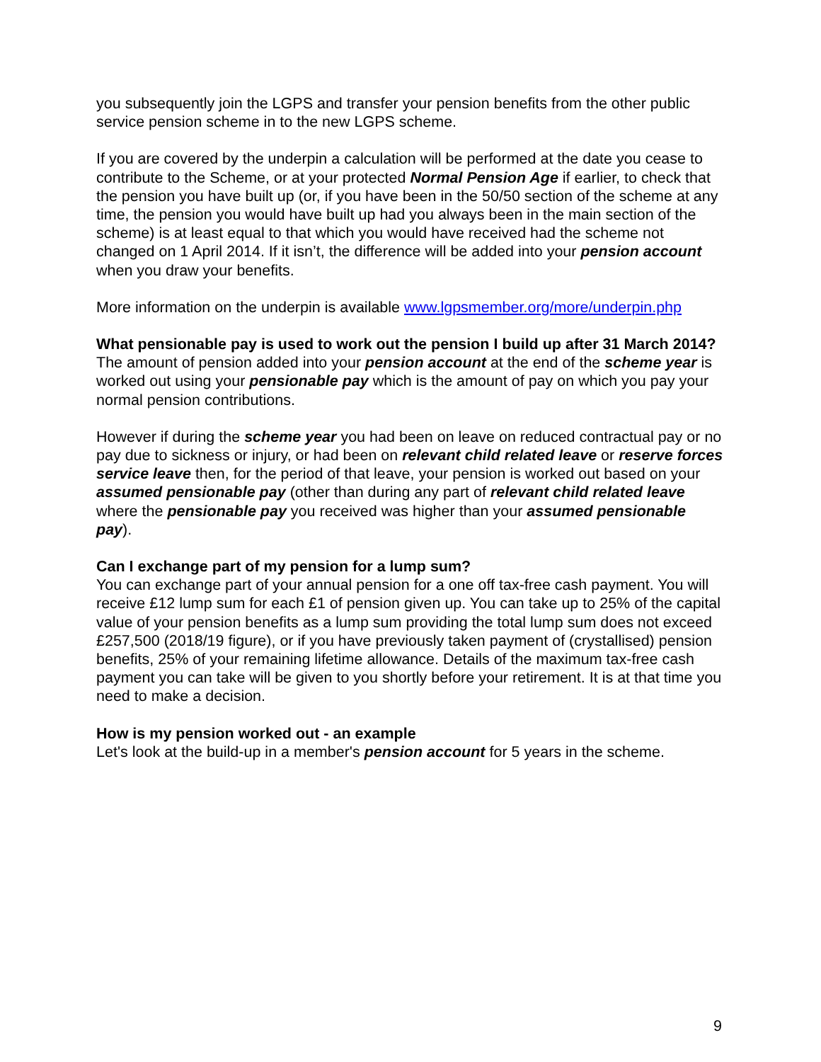you subsequently join the LGPS and transfer your pension benefits from the other public service pension scheme in to the new LGPS scheme.
If you are covered by the underpin a calculation will be performed at the date you cease to contribute to the Scheme, or at your protected Normal Pension Age if earlier, to check that the pension you have built up (or, if you have been in the 50/50 section of the scheme at any time, the pension you would have built up had you always been in the main section of the scheme) is at least equal to that which you would have received had the scheme not changed on 1 April 2014. If it isn’t, the difference will be added into your pension account when you draw your benefits.
More information on the underpin is available www.lgpsmember.org/more/underpin.php
What pensionable pay is used to work out the pension I build up after 31 March 2014?
The amount of pension added into your pension account at the end of the scheme year is worked out using your pensionable pay which is the amount of pay on which you pay your normal pension contributions.
However if during the scheme year you had been on leave on reduced contractual pay or no pay due to sickness or injury, or had been on relevant child related leave or reserve forces service leave then, for the period of that leave, your pension is worked out based on your assumed pensionable pay (other than during any part of relevant child related leave where the pensionable pay you received was higher than your assumed pensionable pay).
Can I exchange part of my pension for a lump sum?
You can exchange part of your annual pension for a one off tax-free cash payment. You will receive £12 lump sum for each £1 of pension given up. You can take up to 25% of the capital value of your pension benefits as a lump sum providing the total lump sum does not exceed £257,500 (2018/19 figure), or if you have previously taken payment of (crystallised) pension benefits, 25% of your remaining lifetime allowance. Details of the maximum tax-free cash payment you can take will be given to you shortly before your retirement. It is at that time you need to make a decision.
How is my pension worked out - an example
Let's look at the build-up in a member's pension account for 5 years in the scheme.
9